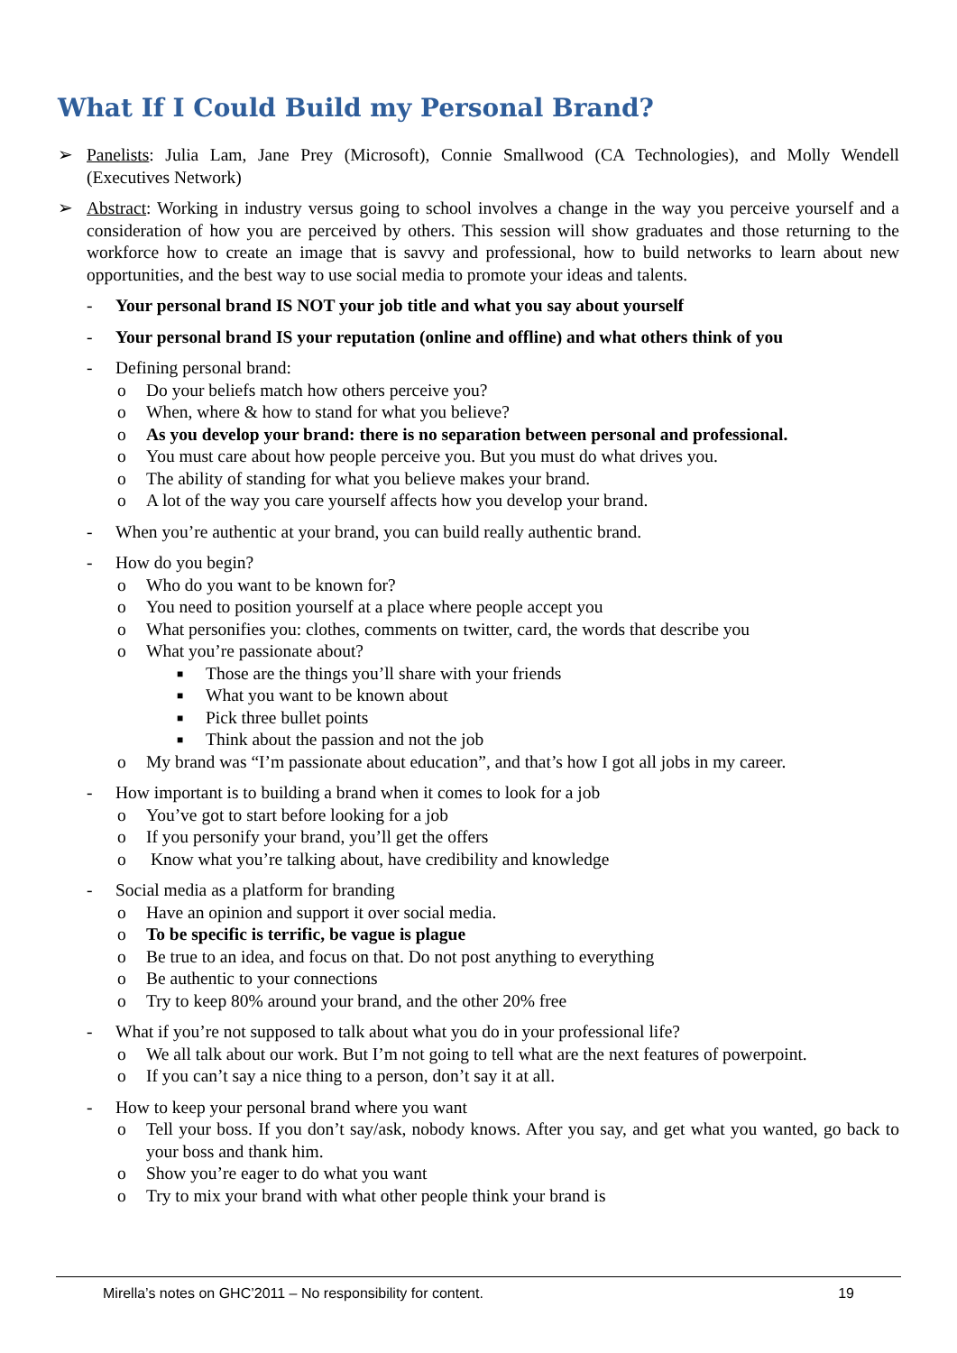What If I Could Build my Personal Brand?
➢ Panelists: Julia Lam, Jane Prey (Microsoft), Connie Smallwood (CA Technologies), and Molly Wendell (Executives Network)
➢ Abstract: Working in industry versus going to school involves a change in the way you perceive yourself and a consideration of how you are perceived by others. This session will show graduates and those returning to the workforce how to create an image that is savvy and professional, how to build networks to learn about new opportunities, and the best way to use social media to promote your ideas and talents.
- Your personal brand IS NOT your job title and what you say about yourself
- Your personal brand IS your reputation (online and offline) and what others think of you
- Defining personal brand:
o Do your beliefs match how others perceive you?
o When, where & how to stand for what you believe?
o As you develop your brand: there is no separation between personal and professional.
o You must care about how people perceive you. But you must do what drives you.
o The ability of standing for what you believe makes your brand.
o A lot of the way you care yourself affects how you develop your brand.
- When you’re authentic at your brand, you can build really authentic brand.
- How do you begin?
o Who do you want to be known for?
o You need to position yourself at a place where people accept you
o What personifies you: clothes, comments on twitter, card, the words that describe you
o What you’re passionate about?
■ Those are the things you’ll share with your friends
■ What you want to be known about
■ Pick three bullet points
■ Think about the passion and not the job
o My brand was “I’m passionate about education”, and that’s how I got all jobs in my career.
- How important is to building a brand when it comes to look for a job
o You’ve got to start before looking for a job
o If you personify your brand, you’ll get the offers
o Know what you’re talking about, have credibility and knowledge
- Social media as a platform for branding
o Have an opinion and support it over social media.
o To be specific is terrific, be vague is plague
o Be true to an idea, and focus on that. Do not post anything to everything
o Be authentic to your connections
o Try to keep 80% around your brand, and the other 20% free
- What if you’re not supposed to talk about what you do in your professional life?
o We all talk about our work. But I’m not going to tell what are the next features of powerpoint.
o If you can’t say a nice thing to a person, don’t say it at all.
- How to keep your personal brand where you want
o Tell your boss. If you don’t say/ask, nobody knows. After you say, and get what you wanted, go back to your boss and thank him.
o Show you’re eager to do what you want
o Try to mix your brand with what other people think your brand is
Mirella’s notes on GHC’2011 – No responsibility for content. 19